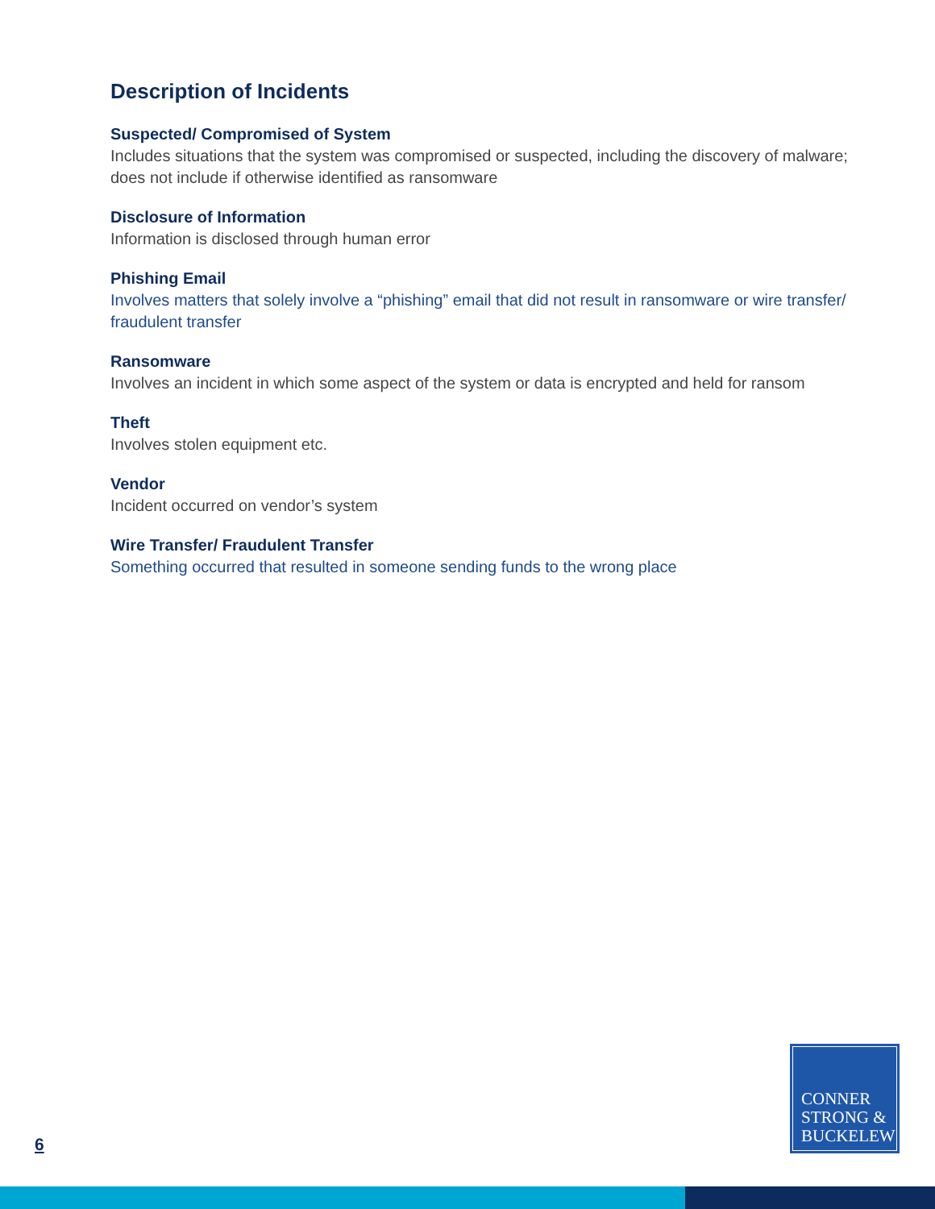Description of Incidents
Suspected/ Compromised of System
Includes situations that the system was compromised or suspected, including the discovery of malware; does not include if otherwise identified as ransomware
Disclosure of Information
Information is disclosed through human error
Phishing Email
Involves matters that solely involve a “phishing” email that did not result in ransomware or wire transfer/ fraudulent transfer
Ransomware
Involves an incident in which some aspect of the system or data is encrypted and held for ransom
Theft
Involves stolen equipment etc.
Vendor
Incident occurred on vendor’s system
Wire Transfer/ Fraudulent Transfer
Something occurred that resulted in someone sending funds to the wrong place
6
CONNER
STRONG &
BUCKELEW